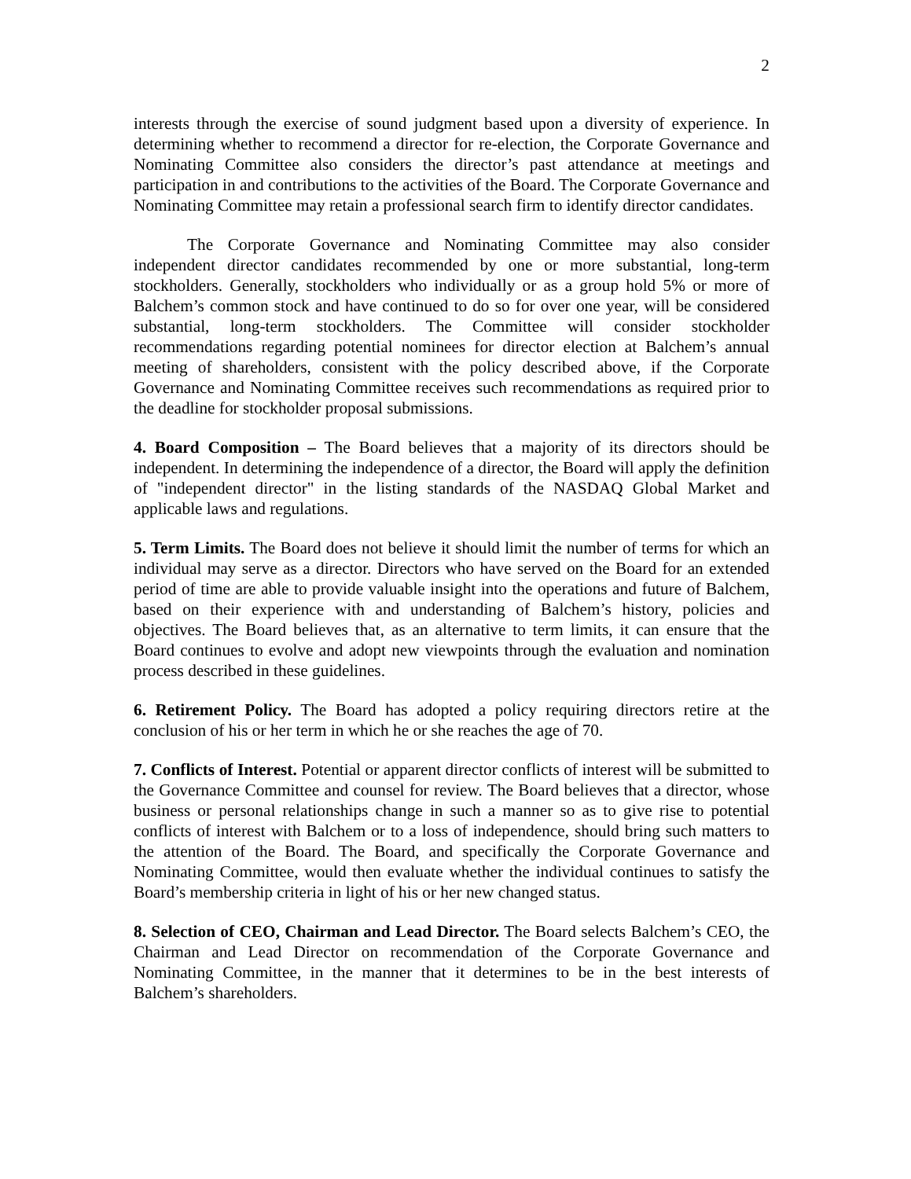2
interests through the exercise of sound judgment based upon a diversity of experience. In determining whether to recommend a director for re-election, the Corporate Governance and Nominating Committee also considers the director’s past attendance at meetings and participation in and contributions to the activities of the Board. The Corporate Governance and Nominating Committee may retain a professional search firm to identify director candidates.
The Corporate Governance and Nominating Committee may also consider independent director candidates recommended by one or more substantial, long-term stockholders. Generally, stockholders who individually or as a group hold 5% or more of Balchem’s common stock and have continued to do so for over one year, will be considered substantial, long-term stockholders. The Committee will consider stockholder recommendations regarding potential nominees for director election at Balchem’s annual meeting of shareholders, consistent with the policy described above, if the Corporate Governance and Nominating Committee receives such recommendations as required prior to the deadline for stockholder proposal submissions.
4. Board Composition – The Board believes that a majority of its directors should be independent. In determining the independence of a director, the Board will apply the definition of "independent director" in the listing standards of the NASDAQ Global Market and applicable laws and regulations.
5. Term Limits. The Board does not believe it should limit the number of terms for which an individual may serve as a director. Directors who have served on the Board for an extended period of time are able to provide valuable insight into the operations and future of Balchem, based on their experience with and understanding of Balchem’s history, policies and objectives. The Board believes that, as an alternative to term limits, it can ensure that the Board continues to evolve and adopt new viewpoints through the evaluation and nomination process described in these guidelines.
6. Retirement Policy. The Board has adopted a policy requiring directors retire at the conclusion of his or her term in which he or she reaches the age of 70.
7. Conflicts of Interest. Potential or apparent director conflicts of interest will be submitted to the Governance Committee and counsel for review. The Board believes that a director, whose business or personal relationships change in such a manner so as to give rise to potential conflicts of interest with Balchem or to a loss of independence, should bring such matters to the attention of the Board. The Board, and specifically the Corporate Governance and Nominating Committee, would then evaluate whether the individual continues to satisfy the Board’s membership criteria in light of his or her new changed status.
8. Selection of CEO, Chairman and Lead Director. The Board selects Balchem’s CEO, the Chairman and Lead Director on recommendation of the Corporate Governance and Nominating Committee, in the manner that it determines to be in the best interests of Balchem’s shareholders.